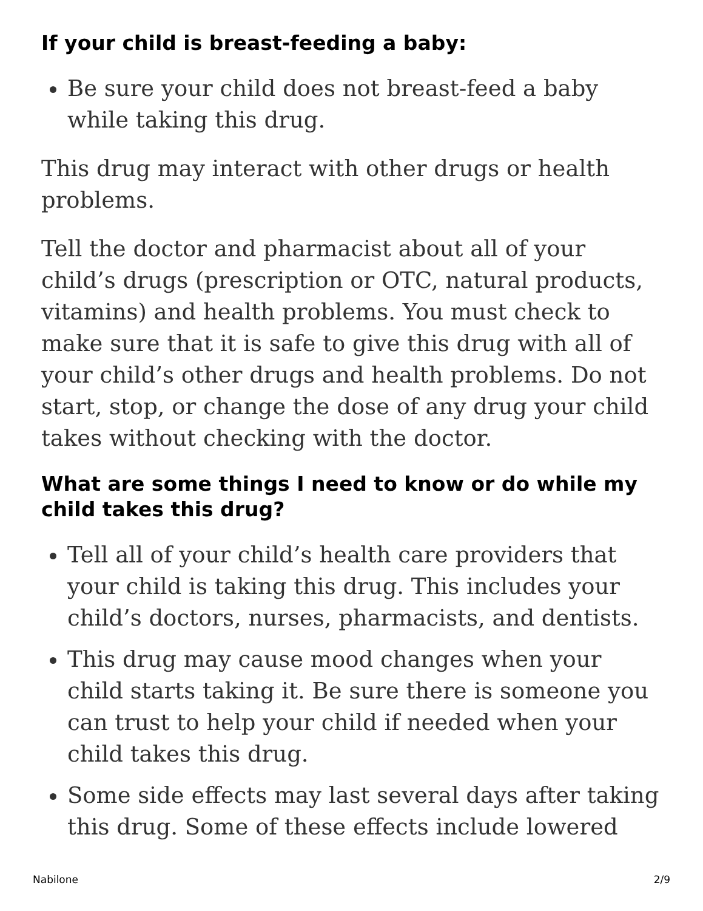If your child is breast-feeding a baby:
Be sure your child does not breast-feed a baby while taking this drug.
This drug may interact with other drugs or health problems.
Tell the doctor and pharmacist about all of your child’s drugs (prescription or OTC, natural products, vitamins) and health problems. You must check to make sure that it is safe to give this drug with all of your child’s other drugs and health problems. Do not start, stop, or change the dose of any drug your child takes without checking with the doctor.
What are some things I need to know or do while my child takes this drug?
Tell all of your child’s health care providers that your child is taking this drug. This includes your child’s doctors, nurses, pharmacists, and dentists.
This drug may cause mood changes when your child starts taking it. Be sure there is someone you can trust to help your child if needed when your child takes this drug.
Some side effects may last several days after taking this drug. Some of these effects include lowered
Nabilone 2/9